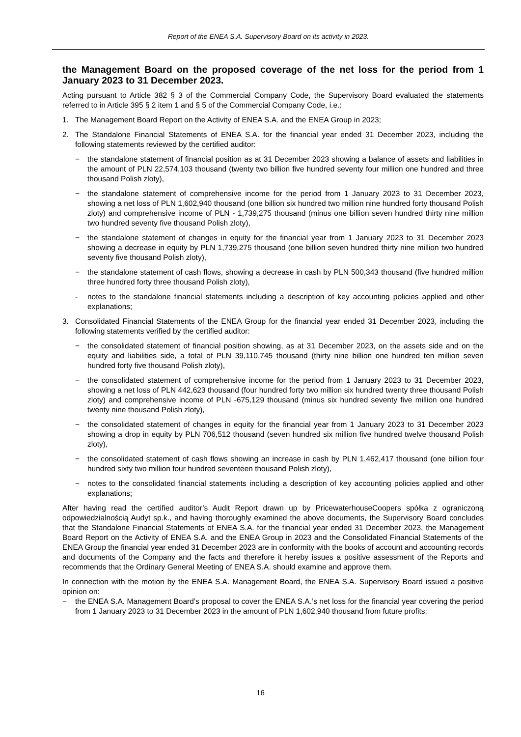Report of the ENEA S.A. Supervisory Board on its activity in 2023.
the Management Board on the proposed coverage of the net loss for the period from 1 January 2023 to 31 December 2023.
Acting pursuant to Article 382 § 3 of the Commercial Company Code, the Supervisory Board evaluated the statements referred to in Article 395 § 2 item 1 and § 5 of the Commercial Company Code, i.e.:
1. The Management Board Report on the Activity of ENEA S.A. and the ENEA Group in 2023;
2. The Standalone Financial Statements of ENEA S.A. for the financial year ended 31 December 2023, including the following statements reviewed by the certified auditor:
− the standalone statement of financial position as at 31 December 2023 showing a balance of assets and liabilities in the amount of PLN 22,574,103 thousand (twenty two billion five hundred seventy four million one hundred and three thousand Polish zloty),
− the standalone statement of comprehensive income for the period from 1 January 2023 to 31 December 2023, showing a net loss of PLN 1,602,940 thousand (one billion six hundred two million nine hundred forty thousand Polish zloty) and comprehensive income of PLN - 1,739,275 thousand (minus one billion seven hundred thirty nine million two hundred seventy five thousand Polish zloty),
− the standalone statement of changes in equity for the financial year from 1 January 2023 to 31 December 2023 showing a decrease in equity by PLN 1,739,275 thousand (one billion seven hundred thirty nine million two hundred seventy five thousand Polish zloty),
− the standalone statement of cash flows, showing a decrease in cash by PLN 500,343 thousand (five hundred million three hundred forty three thousand Polish zloty),
- notes to the standalone financial statements including a description of key accounting policies applied and other explanations;
3. Consolidated Financial Statements of the ENEA Group for the financial year ended 31 December 2023, including the following statements verified by the certified auditor:
− the consolidated statement of financial position showing, as at 31 December 2023, on the assets side and on the equity and liabilities side, a total of PLN 39,110,745 thousand (thirty nine billion one hundred ten million seven hundred forty five thousand Polish zloty),
− the consolidated statement of comprehensive income for the period from 1 January 2023 to 31 December 2023, showing a net loss of PLN 442,623 thousand (four hundred forty two million six hundred twenty three thousand Polish zloty) and comprehensive income of PLN -675,129 thousand (minus six hundred seventy five million one hundred twenty nine thousand Polish zloty),
− the consolidated statement of changes in equity for the financial year from 1 January 2023 to 31 December 2023 showing a drop in equity by PLN 706,512 thousand (seven hundred six million five hundred twelve thousand Polish zloty),
− the consolidated statement of cash flows showing an increase in cash by PLN 1,462,417 thousand (one billion four hundred sixty two million four hundred seventeen thousand Polish zloty),
− notes to the consolidated financial statements including a description of key accounting policies applied and other explanations;
After having read the certified auditor’s Audit Report drawn up by PricewaterhouseCoopers spółka z ograniczoną odpowiedzialnością Audyt sp.k., and having thoroughly examined the above documents, the Supervisory Board concludes that the Standalone Financial Statements of ENEA S.A. for the financial year ended 31 December 2023, the Management Board Report on the Activity of ENEA S.A. and the ENEA Group in 2023 and the Consolidated Financial Statements of the ENEA Group the financial year ended 31 December 2023 are in conformity with the books of account and accounting records and documents of the Company and the facts and therefore it hereby issues a positive assessment of the Reports and recommends that the Ordinary General Meeting of ENEA S.A. should examine and approve them.
In connection with the motion by the ENEA S.A. Management Board, the ENEA S.A. Supervisory Board issued a positive opinion on:
− the ENEA S.A. Management Board’s proposal to cover the ENEA S.A.’s net loss for the financial year covering the period from 1 January 2023 to 31 December 2023 in the amount of PLN 1,602,940 thousand from future profits;
16